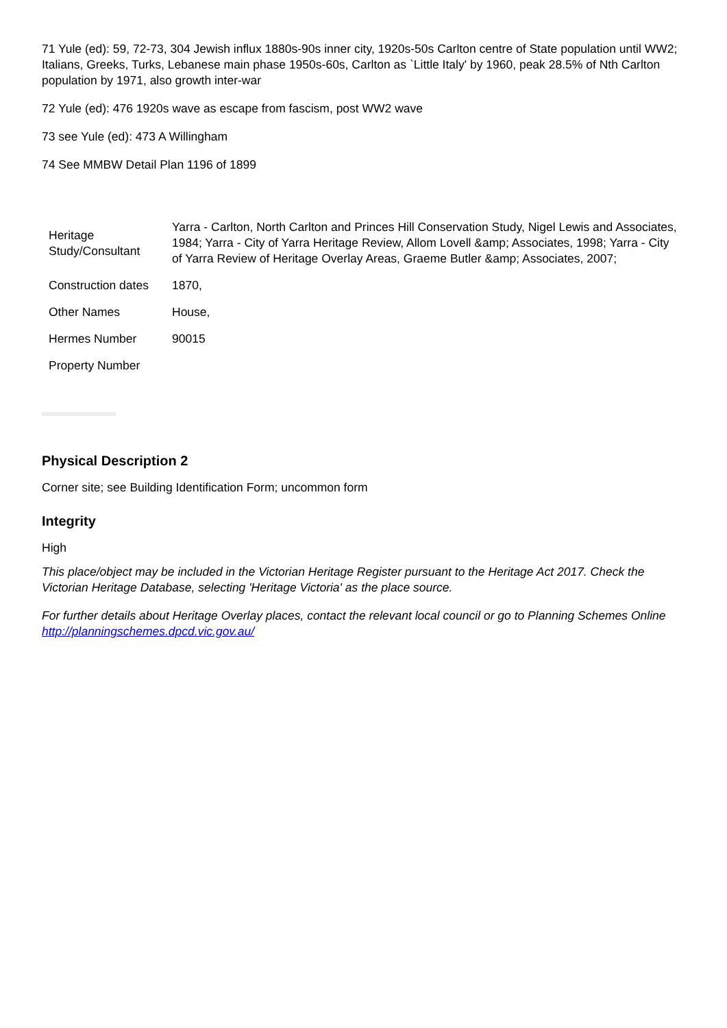71 Yule (ed): 59, 72-73, 304 Jewish influx 1880s-90s inner city, 1920s-50s Carlton centre of State population until WW2; Italians, Greeks, Turks, Lebanese main phase 1950s-60s, Carlton as `Little Italy' by 1960, peak 28.5% of Nth Carlton population by 1971, also growth inter-war
72 Yule (ed): 476 1920s wave as escape from fascism, post WW2 wave
73 see Yule (ed): 473 A Willingham
74 See MMBW Detail Plan 1196 of 1899
| Heritage Study/Consultant | Yarra - Carlton, North Carlton and Princes Hill Conservation Study, Nigel Lewis and Associates, 1984; Yarra - City of Yarra Heritage Review, Allom Lovell &amp; Associates, 1998; Yarra - City of Yarra Review of Heritage Overlay Areas, Graeme Butler &amp; Associates, 2007; |
| Construction dates | 1870, |
| Other Names | House, |
| Hermes Number | 90015 |
| Property Number | |
Physical Description 2
Corner site; see Building Identification Form; uncommon form
Integrity
High
This place/object may be included in the Victorian Heritage Register pursuant to the Heritage Act 2017. Check the Victorian Heritage Database, selecting 'Heritage Victoria' as the place source.
For further details about Heritage Overlay places, contact the relevant local council or go to Planning Schemes Online http://planningschemes.dpcd.vic.gov.au/